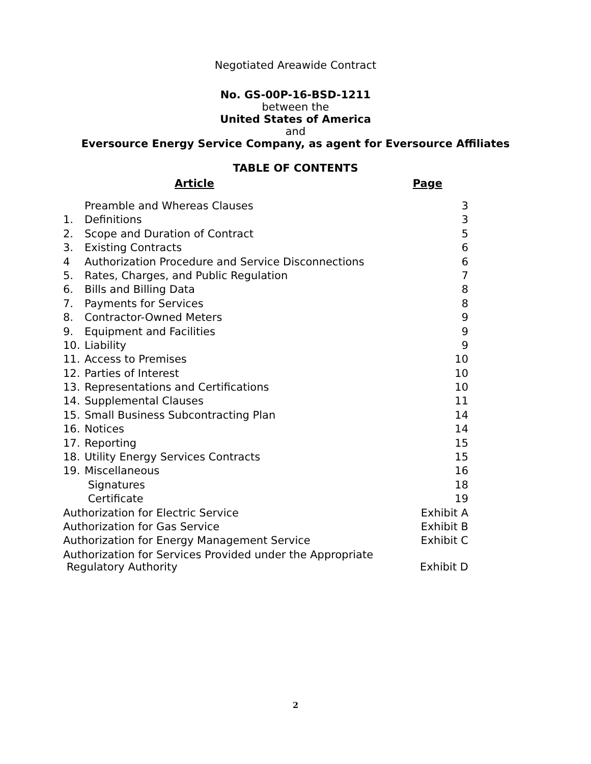Negotiated Areawide Contract
No. GS-00P-16-BSD-1211
between the
United States of America
and
Eversource Energy Service Company, as agent for Eversource Affiliates
TABLE OF CONTENTS
Article Page
| | Preamble and Whereas Clauses | 3 |
| 1. | Definitions | 3 |
| 2. | Scope and Duration of Contract | 5 |
| 3. | Existing Contracts | 6 |
| 4 | Authorization Procedure and Service Disconnections | 6 |
| 5. | Rates, Charges, and Public Regulation | 7 |
| 6. | Bills and Billing Data | 8 |
| 7. | Payments for Services | 8 |
| 8. | Contractor-Owned Meters | 9 |
| 9. | Equipment and Facilities | 9 |
| 10. | Liability | 9 |
| 11. | Access to Premises | 10 |
| 12. | Parties of Interest | 10 |
| 13. | Representations and Certifications | 10 |
| 14. | Supplemental Clauses | 11 |
| 15. | Small Business Subcontracting Plan | 14 |
| 16. | Notices | 14 |
| 17. | Reporting | 15 |
| 18. | Utility Energy Services Contracts | 15 |
| 19. | Miscellaneous | 16 |
| | Signatures | 18 |
| | Certificate | 19 |
| Authorization for Electric Service | | Exhibit A |
| Authorization for Gas Service | | Exhibit B |
| Authorization for Energy Management Service | | Exhibit C |
| Authorization for Services Provided under the Appropriate Regulatory Authority | | Exhibit D |
2